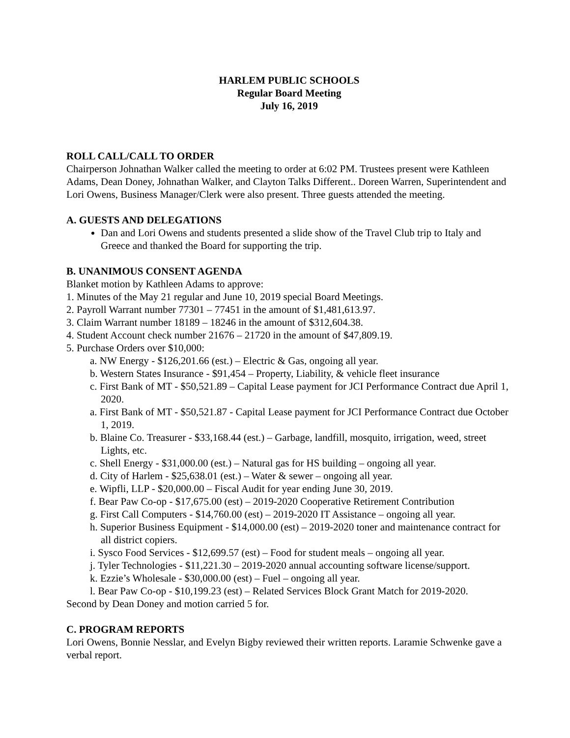HARLEM PUBLIC SCHOOLS
Regular Board Meeting
July 16, 2019
ROLL CALL/CALL TO ORDER
Chairperson Johnathan Walker called the meeting to order at 6:02 PM. Trustees present were Kathleen Adams, Dean Doney, Johnathan Walker, and Clayton Talks Different.. Doreen Warren, Superintendent and Lori Owens, Business Manager/Clerk were also present. Three guests attended the meeting.
A. GUESTS AND DELEGATIONS
Dan and Lori Owens and students presented a slide show of the Travel Club trip to Italy and Greece and thanked the Board for supporting the trip.
B. UNANIMOUS CONSENT AGENDA
Blanket motion by Kathleen Adams to approve:
1. Minutes of the May 21 regular and June 10, 2019 special Board Meetings.
2. Payroll Warrant number 77301 – 77451 in the amount of $1,481,613.97.
3. Claim Warrant number 18189 – 18246 in the amount of $312,604.38.
4. Student Account check number 21676 – 21720 in the amount of $47,809.19.
5. Purchase Orders over $10,000:
a. NW Energy - $126,201.66 (est.) – Electric & Gas, ongoing all year.
b. Western States Insurance - $91,454 – Property, Liability, & vehicle fleet insurance
c. First Bank of MT - $50,521.89 – Capital Lease payment for JCI Performance Contract due April 1, 2020.
a. First Bank of MT - $50,521.87 - Capital Lease payment for JCI Performance Contract due October 1, 2019.
b. Blaine Co. Treasurer - $33,168.44 (est.) – Garbage, landfill, mosquito, irrigation, weed, street Lights, etc.
c. Shell Energy - $31,000.00 (est.) – Natural gas for HS building – ongoing all year.
d. City of Harlem - $25,638.01 (est.) – Water & sewer – ongoing all year.
e. Wipfli, LLP - $20,000.00 – Fiscal Audit for year ending June 30, 2019.
f. Bear Paw Co-op - $17,675.00 (est) – 2019-2020 Cooperative Retirement Contribution
g. First Call Computers - $14,760.00 (est) – 2019-2020 IT Assistance – ongoing all year.
h. Superior Business Equipment - $14,000.00 (est) – 2019-2020 toner and maintenance contract for all district copiers.
i. Sysco Food Services - $12,699.57 (est) – Food for student meals – ongoing all year.
j. Tyler Technologies - $11,221.30 – 2019-2020 annual accounting software license/support.
k. Ezzie’s Wholesale - $30,000.00 (est) – Fuel – ongoing all year.
l. Bear Paw Co-op - $10,199.23 (est) – Related Services Block Grant Match for 2019-2020.
Second by Dean Doney and motion carried 5 for.
C. PROGRAM REPORTS
Lori Owens, Bonnie Nesslar, and Evelyn Bigby reviewed their written reports. Laramie Schwenke gave a verbal report.